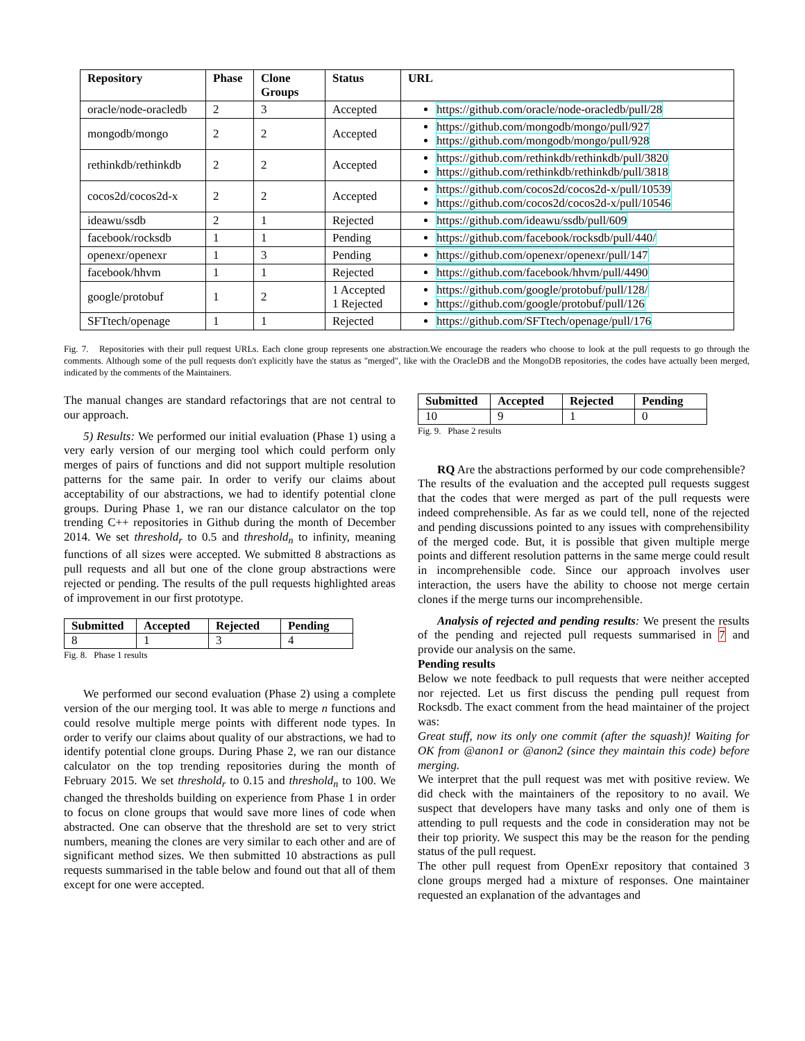| Repository | Phase | Clone Groups | Status | URL |
| --- | --- | --- | --- | --- |
| oracle/node-oracledb | 2 | 3 | Accepted | https://github.com/oracle/node-oracledb/pull/28 |
| mongodb/mongo | 2 | 2 | Accepted | https://github.com/mongodb/mongo/pull/927 https://github.com/mongodb/mongo/pull/928 |
| rethinkdb/rethinkdb | 2 | 2 | Accepted | https://github.com/rethinkdb/rethinkdb/pull/3820 https://github.com/rethinkdb/rethinkdb/pull/3818 |
| cocos2d/cocos2d-x | 2 | 2 | Accepted | https://github.com/cocos2d/cocos2d-x/pull/10539 https://github.com/cocos2d/cocos2d-x/pull/10546 |
| ideawu/ssdb | 2 | 1 | Rejected | https://github.com/ideawu/ssdb/pull/609 |
| facebook/rocksdb | 1 | 1 | Pending | https://github.com/facebook/rocksdb/pull/440/ |
| openexr/openexr | 1 | 3 | Pending | https://github.com/openexr/openexr/pull/147 |
| facebook/hhvm | 1 | 1 | Rejected | https://github.com/facebook/hhvm/pull/4490 |
| google/protobuf | 1 | 2 | 1 Accepted 1 Rejected | https://github.com/google/protobuf/pull/128/ https://github.com/google/protobuf/pull/126 |
| SFTtech/openage | 1 | 1 | Rejected | https://github.com/SFTtech/openage/pull/176 |
Fig. 7. Repositories with their pull request URLs. Each clone group represents one abstraction.We encourage the readers who choose to look at the pull requests to go through the comments. Although some of the pull requests don't explicitly have the status as "merged", like with the OracleDB and the MongoDB repositories, the codes have actually been merged, indicated by the comments of the Maintainers.
The manual changes are standard refactorings that are not central to our approach.
5) Results: We performed our initial evaluation (Phase 1) using a very early version of our merging tool which could perform only merges of pairs of functions and did not support multiple resolution patterns for the same pair. In order to verify our claims about acceptability of our abstractions, we had to identify potential clone groups. During Phase 1, we ran our distance calculator on the top trending C++ repositories in Github during the month of December 2014. We set threshold<sub>r</sub> to 0.5 and threshold<sub>n</sub> to infinity, meaning functions of all sizes were accepted. We submitted 8 abstractions as pull requests and all but one of the clone group abstractions were rejected or pending. The results of the pull requests highlighted areas of improvement in our first prototype.
| Submitted | Accepted | Rejected | Pending |
| --- | --- | --- | --- |
| 8 | 1 | 3 | 4 |
Fig. 8. Phase 1 results
We performed our second evaluation (Phase 2) using a complete version of the our merging tool. It was able to merge n functions and could resolve multiple merge points with different node types. In order to verify our claims about quality of our abstractions, we had to identify potential clone groups. During Phase 2, we ran our distance calculator on the top trending repositories during the month of February 2015. We set threshold<sub>r</sub> to 0.15 and threshold<sub>n</sub> to 100. We changed the thresholds building on experience from Phase 1 in order to focus on clone groups that would save more lines of code when abstracted. One can observe that the threshold are set to very strict numbers, meaning the clones are very similar to each other and are of significant method sizes. We then submitted 10 abstractions as pull requests summarised in the table below and found out that all of them except for one were accepted.
| Submitted | Accepted | Rejected | Pending |
| --- | --- | --- | --- |
| 10 | 9 | 1 | 0 |
Fig. 9. Phase 2 results
RQ Are the abstractions performed by our code comprehensible?
The results of the evaluation and the accepted pull requests suggest that the codes that were merged as part of the pull requests were indeed comprehensible. As far as we could tell, none of the rejected and pending discussions pointed to any issues with comprehensibility of the merged code. But, it is possible that given multiple merge points and different resolution patterns in the same merge could result in incomprehensible code. Since our approach involves user interaction, the users have the ability to choose not merge certain clones if the merge turns our incomprehensible.
Analysis of rejected and pending results: We present the results of the pending and rejected pull requests summarised in 7 and provide our analysis on the same.
Pending results
Below we note feedback to pull requests that were neither accepted nor rejected. Let us first discuss the pending pull request from Rocksdb. The exact comment from the head maintainer of the project was:
Great stuff, now its only one commit (after the squash)! Waiting for OK from @anon1 or @anon2 (since they maintain this code) before merging.
We interpret that the pull request was met with positive review. We did check with the maintainers of the repository to no avail. We suspect that developers have many tasks and only one of them is attending to pull requests and the code in consideration may not be their top priority. We suspect this may be the reason for the pending status of the pull request.
The other pull request from OpenExr repository that contained 3 clone groups merged had a mixture of responses. One maintainer requested an explanation of the advantages and